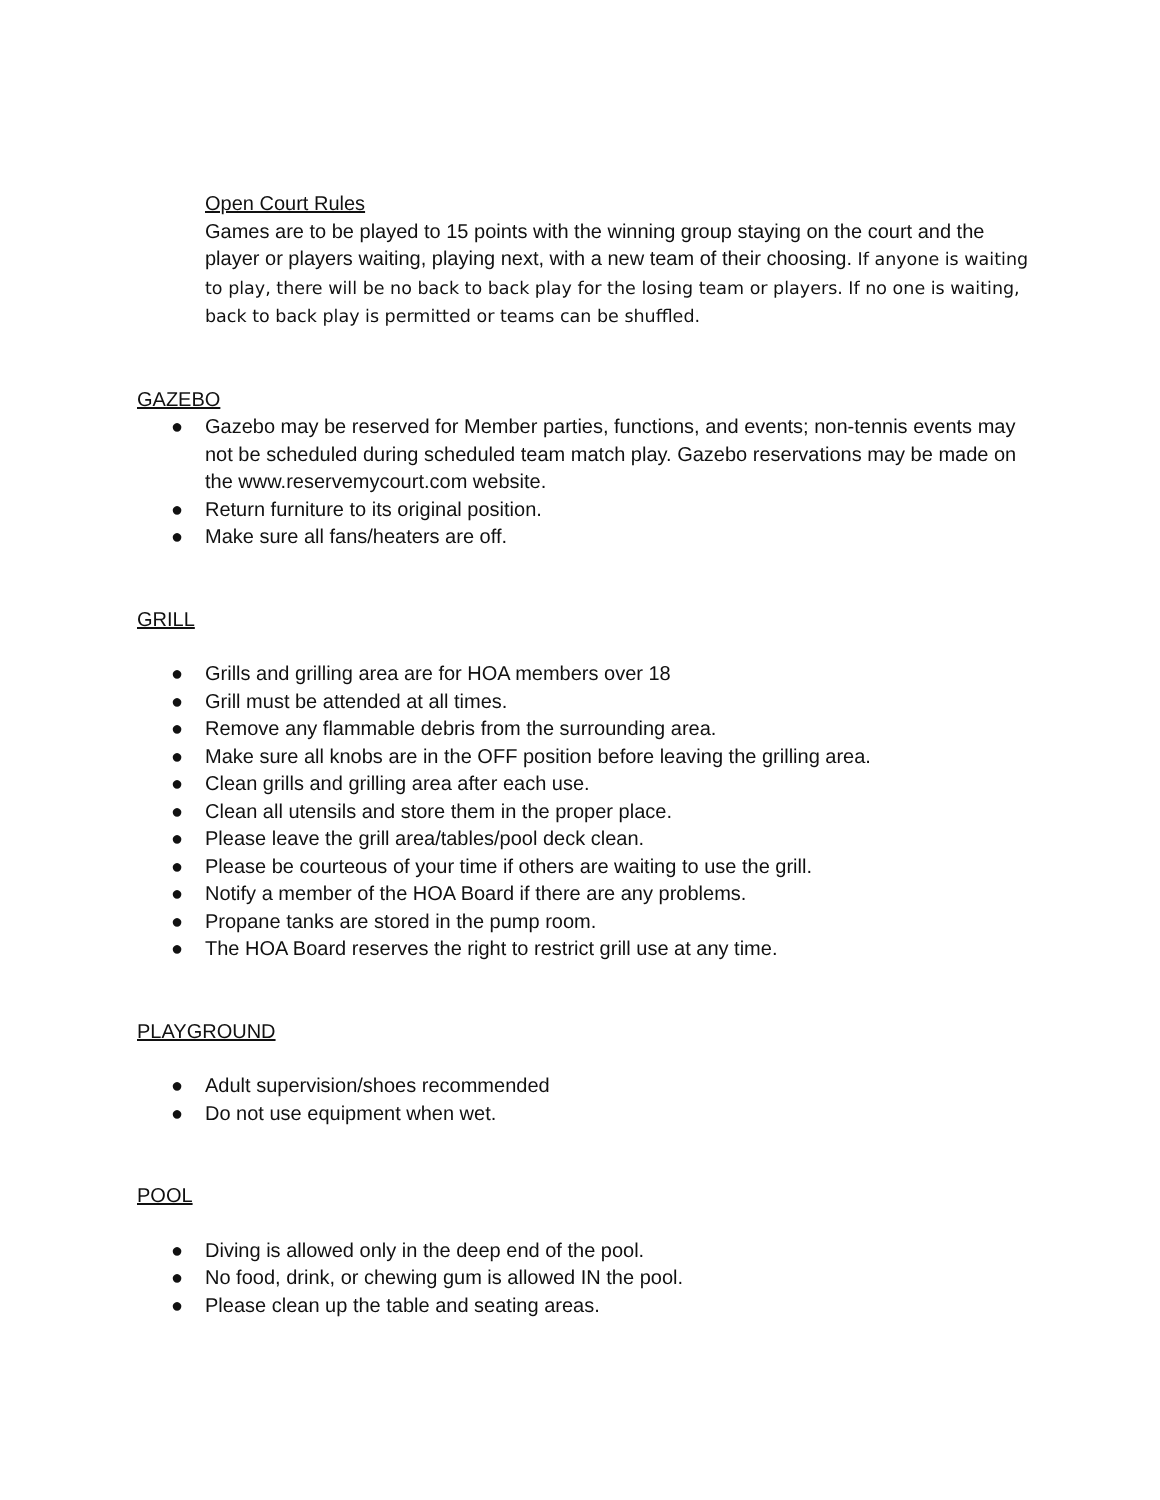Open Court Rules
Games are to be played to 15 points with the winning group staying on the court and the player or players waiting, playing next, with a new team of their choosing. If anyone is waiting to play, there will be no back to back play for the losing team or players. If no one is waiting, back to back play is permitted or teams can be shuffled.
GAZEBO
● Gazebo may be reserved for Member parties, functions, and events; non-tennis events may not be scheduled during scheduled team match play. Gazebo reservations may be made on the www.reservemycourt.com website.
● Return furniture to its original position.
● Make sure all fans/heaters are off.
GRILL
● Grills and grilling area are for HOA members over 18
● Grill must be attended at all times.
● Remove any flammable debris from the surrounding area.
● Make sure all knobs are in the OFF position before leaving the grilling area.
● Clean grills and grilling area after each use.
● Clean all utensils and store them in the proper place.
● Please leave the grill area/tables/pool deck clean.
● Please be courteous of your time if others are waiting to use the grill.
● Notify a member of the HOA Board if there are any problems.
● Propane tanks are stored in the pump room.
● The HOA Board reserves the right to restrict grill use at any time.
PLAYGROUND
● Adult supervision/shoes recommended
● Do not use equipment when wet.
POOL
● Diving is allowed only in the deep end of the pool.
● No food, drink, or chewing gum is allowed IN the pool.
● Please clean up the table and seating areas.